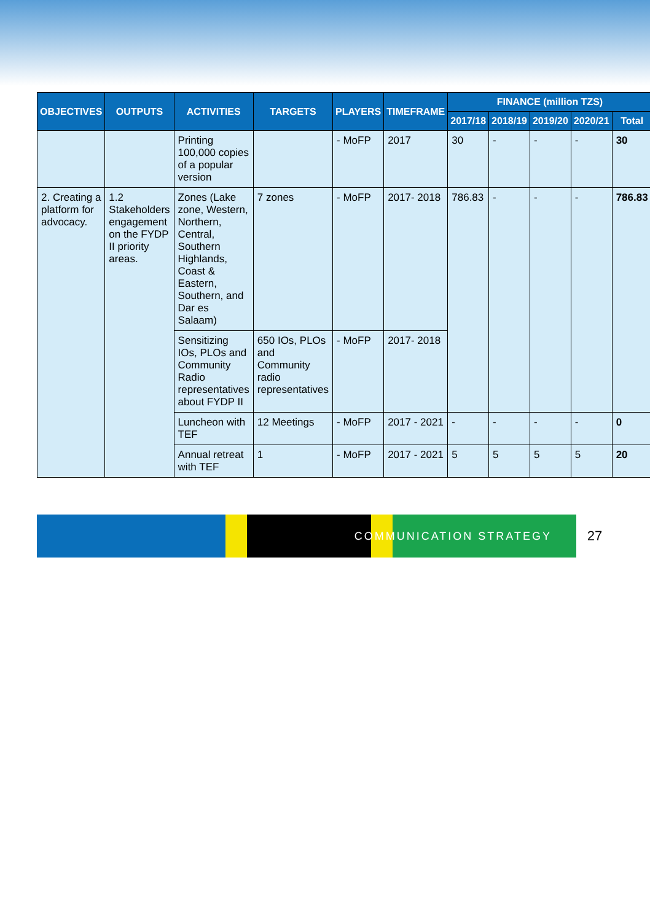| OBJECTIVES | OUTPUTS | ACTIVITIES | TARGETS | PLAYERS | TIMEFRAME | FINANCE (million TZS) | | | | |
| --- | --- | --- | --- | --- | --- | --- | --- | --- | --- | --- |
| | | | | | | 2017/18 | 2018/19 | 2019/20 | 2020/21 | Total |
| | | Printing 100,000 copies of a popular version | | - MoFP | 2017 | 30 | - | - | - | 30 |
| 2. Creating a platform for advocacy. | 1.2 Stakeholders engagement on the FYDP II priority areas. | Zones (Lake zone, Western, Northern, Central, Southern Highlands, Coast & Eastern, Southern, and Dar es Salaam) | 7 zones | - MoFP | 2017- 2018 | 786.83 | - | - | - | 786.83 |
| | | Sensitizing IOs, PLOs and Community Radio representatives about FYDP II | 650 IOs, PLOs and Community radio representatives | - MoFP | 2017- 2018 | | | | | |
| | | Luncheon with TEF | 12 Meetings | - MoFP | 2017 - 2021 | - | - | - | - | 0 |
| | | Annual retreat with TEF | 1 | - MoFP | 2017 - 2021 | 5 | 5 | 5 | 5 | 20 |
COMMUNICATION STRATEGY
27